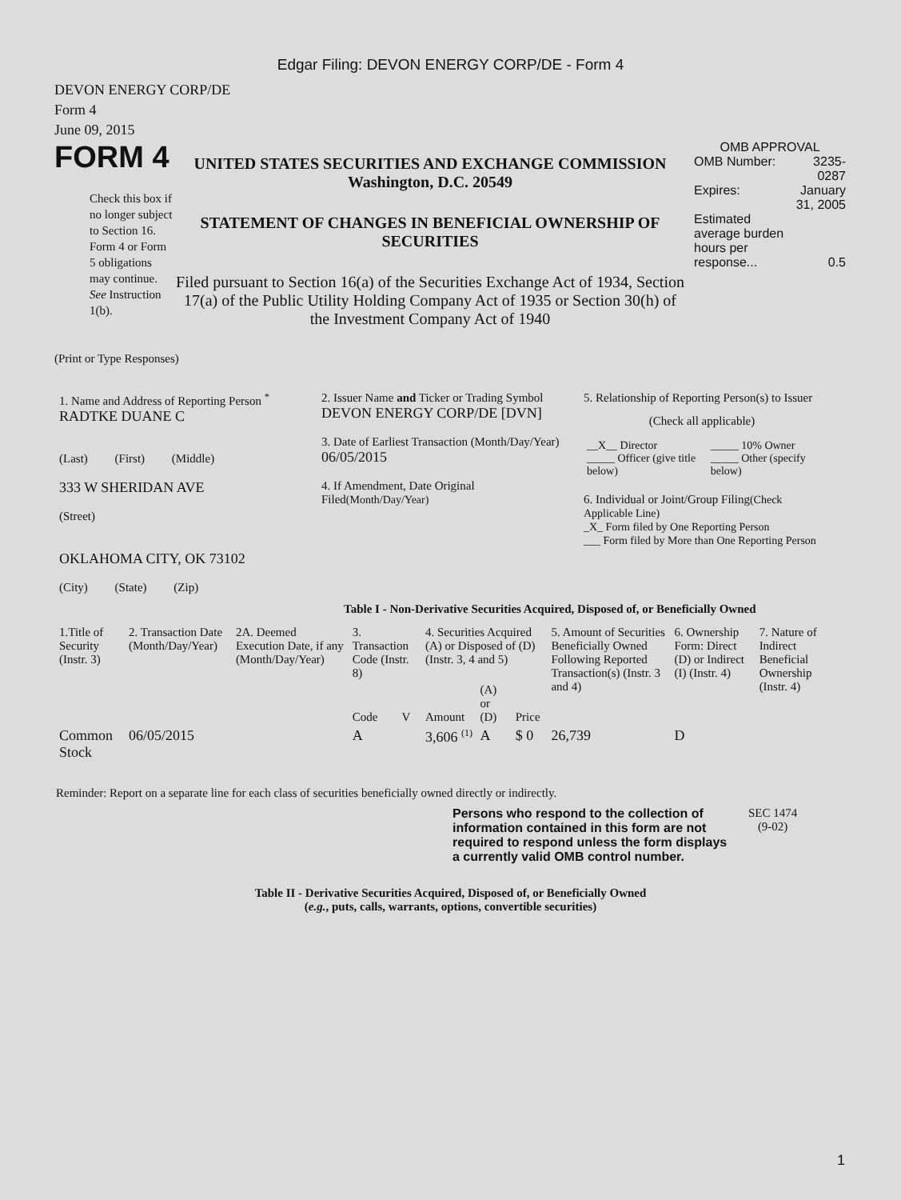Edgar Filing: DEVON ENERGY CORP/DE - Form 4
DEVON ENERGY CORP/DE
Form 4
June 09, 2015
FORM 4
Check this box if no longer subject to Section 16. Form 4 or Form 5 obligations may continue. See Instruction 1(b).
UNITED STATES SECURITIES AND EXCHANGE COMMISSION
Washington, D.C. 20549
STATEMENT OF CHANGES IN BENEFICIAL OWNERSHIP OF SECURITIES
Filed pursuant to Section 16(a) of the Securities Exchange Act of 1934, Section 17(a) of the Public Utility Holding Company Act of 1935 or Section 30(h) of the Investment Company Act of 1940
OMB APPROVAL
| OMB Number: | 3235-0287 |
| Expires: | January 31, 2005 |
| Estimated average burden hours per response... | 0.5 |
(Print or Type Responses)
| 1. Name and Address of Reporting Person <sup>*</sup> RADTKE DUANE C (Last) (First) (Middle) 333 W SHERIDAN AVE (Street) OKLAHOMA CITY, OK 73102 (City) (State) (Zip) | 2. Issuer Name and Ticker or Trading Symbol DEVON ENERGY CORP/DE [DVN] 3. Date of Earliest Transaction (Month/Day/Year) 06/05/2015 4. If Amendment, Date Original Filed (Month/Day/Year) | 5. Relationship of Reporting Person(s) to Issuer (Check all applicable) / __X__ Director _____ Officer (give title below) / _____ 10% Owner _____ Other (specify below) / 6. Individual or Joint/Group Filing (Check Applicable Line) _X_ Form filed by One Reporting Person ___ Form filed by More than One Reporting Person |
Table I - Non-Derivative Securities Acquired, Disposed of, or Beneficially Owned
| 1.Title of Security (Instr. 3) | 2. Transaction Date (Month/Day/Year) | 2A. Deemed Execution Date, if any (Month/Day/Year) | 3. Transaction Code (Instr. 8) | | 4. Securities Acquired (A) or Disposed of (D) (Instr. 3, 4 and 5) | | | 5. Amount of Securities Beneficially Owned Following Reported Transaction(s) (Instr. 3 and 4) | 6. Ownership Form: Direct (D) or Indirect (I) (Instr. 4) | 7. Nature of Indirect Beneficial Ownership (Instr. 4) |
| | | | Code | V | Amount | (A) or (D) | Price | | | |
| Common Stock | 06/05/2015 | | A | | 3,606 <sup>(1)</sup> | A | $ 0 | 26,739 | D | |
Reminder: Report on a separate line for each class of securities beneficially owned directly or indirectly.
Persons who respond to the collection of information contained in this form are not required to respond unless the form displays a currently valid OMB control number.
SEC 1474
(9-02)
Table II - Derivative Securities Acquired, Disposed of, or Beneficially Owned
(e.g., puts, calls, warrants, options, convertible securities)
1